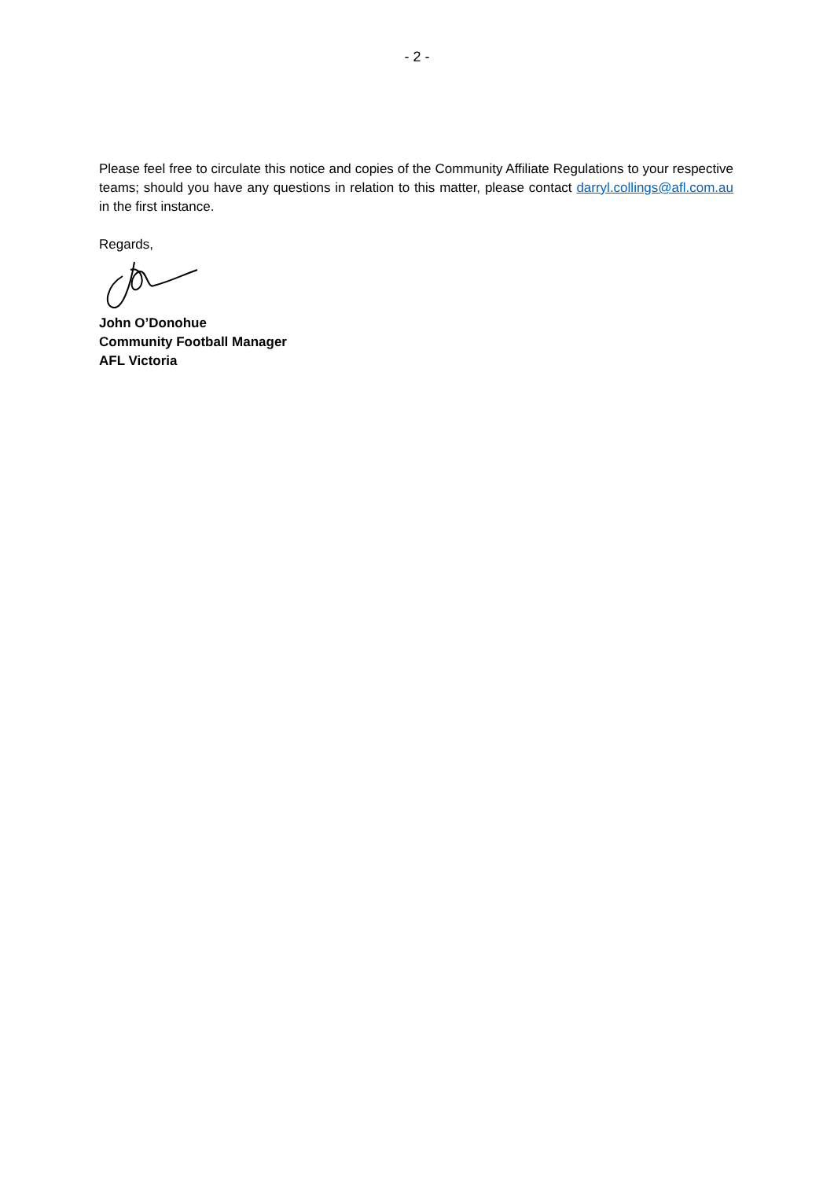- 2 -
Please feel free to circulate this notice and copies of the Community Affiliate Regulations to your respective teams; should you have any questions in relation to this matter, please contact darryl.collings@afl.com.au in the first instance.
Regards,
John O’Donohue
Community Football Manager
AFL Victoria